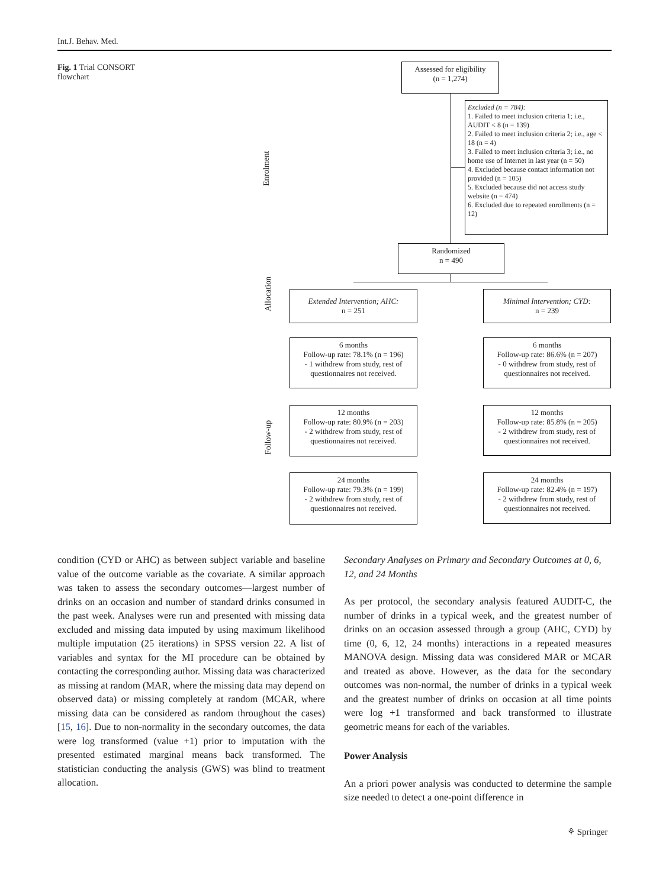Int.J. Behav. Med.
Fig. 1 Trial CONSORT flowchart
Enrolment
Allocation
Follow-up
Assessed for eligibility
(n = 1,274)
Excluded (n = 784):
1. Failed to meet inclusion criteria 1; i.e., AUDIT < 8 (n = 139)
2. Failed to meet inclusion criteria 2; i.e., age < 18 (n = 4)
3. Failed to meet inclusion criteria 3; i.e., no home use of Internet in last year (n = 50)
4. Excluded because contact information not provided (n = 105)
5. Excluded because did not access study website (n = 474)
6. Excluded due to repeated enrollments (n = 12)
Randomized
n = 490
Extended Intervention; AHC:
n = 251
Minimal Intervention; CYD:
n = 239
6 months
Follow-up rate: 78.1% (n = 196)
- 1 withdrew from study, rest of questionnaires not received.
6 months
Follow-up rate: 86.6% (n = 207)
- 0 withdrew from study, rest of questionnaires not received.
12 months
Follow-up rate: 80.9% (n = 203)
- 2 withdrew from study, rest of questionnaires not received.
12 months
Follow-up rate: 85.8% (n = 205)
- 2 withdrew from study, rest of questionnaires not received.
24 months
Follow-up rate: 79.3% (n = 199)
- 2 withdrew from study, rest of questionnaires not received.
24 months
Follow-up rate: 82.4% (n = 197)
- 2 withdrew from study, rest of questionnaires not received.
condition (CYD or AHC) as between subject variable and baseline value of the outcome variable as the covariate. A similar approach was taken to assess the secondary outcomes—largest number of drinks on an occasion and number of standard drinks consumed in the past week. Analyses were run and presented with missing data excluded and missing data imputed by using maximum likelihood multiple imputation (25 iterations) in SPSS version 22. A list of variables and syntax for the MI procedure can be obtained by contacting the corresponding author. Missing data was characterized as missing at random (MAR, where the missing data may depend on observed data) or missing completely at random (MCAR, where missing data can be considered as random throughout the cases) [15, 16]. Due to non-normality in the secondary outcomes, the data were log transformed (value +1) prior to imputation with the presented estimated marginal means back transformed. The statistician conducting the analysis (GWS) was blind to treatment allocation.
Secondary Analyses on Primary and Secondary Outcomes at 0, 6, 12, and 24 Months
As per protocol, the secondary analysis featured AUDIT-C, the number of drinks in a typical week, and the greatest number of drinks on an occasion assessed through a group (AHC, CYD) by time (0, 6, 12, 24 months) interactions in a repeated measures MANOVA design. Missing data was considered MAR or MCAR and treated as above. However, as the data for the secondary outcomes was non-normal, the number of drinks in a typical week and the greatest number of drinks on occasion at all time points were log +1 transformed and back transformed to illustrate geometric means for each of the variables.
Power Analysis
An a priori power analysis was conducted to determine the sample size needed to detect a one-point difference in
⚘ Springer